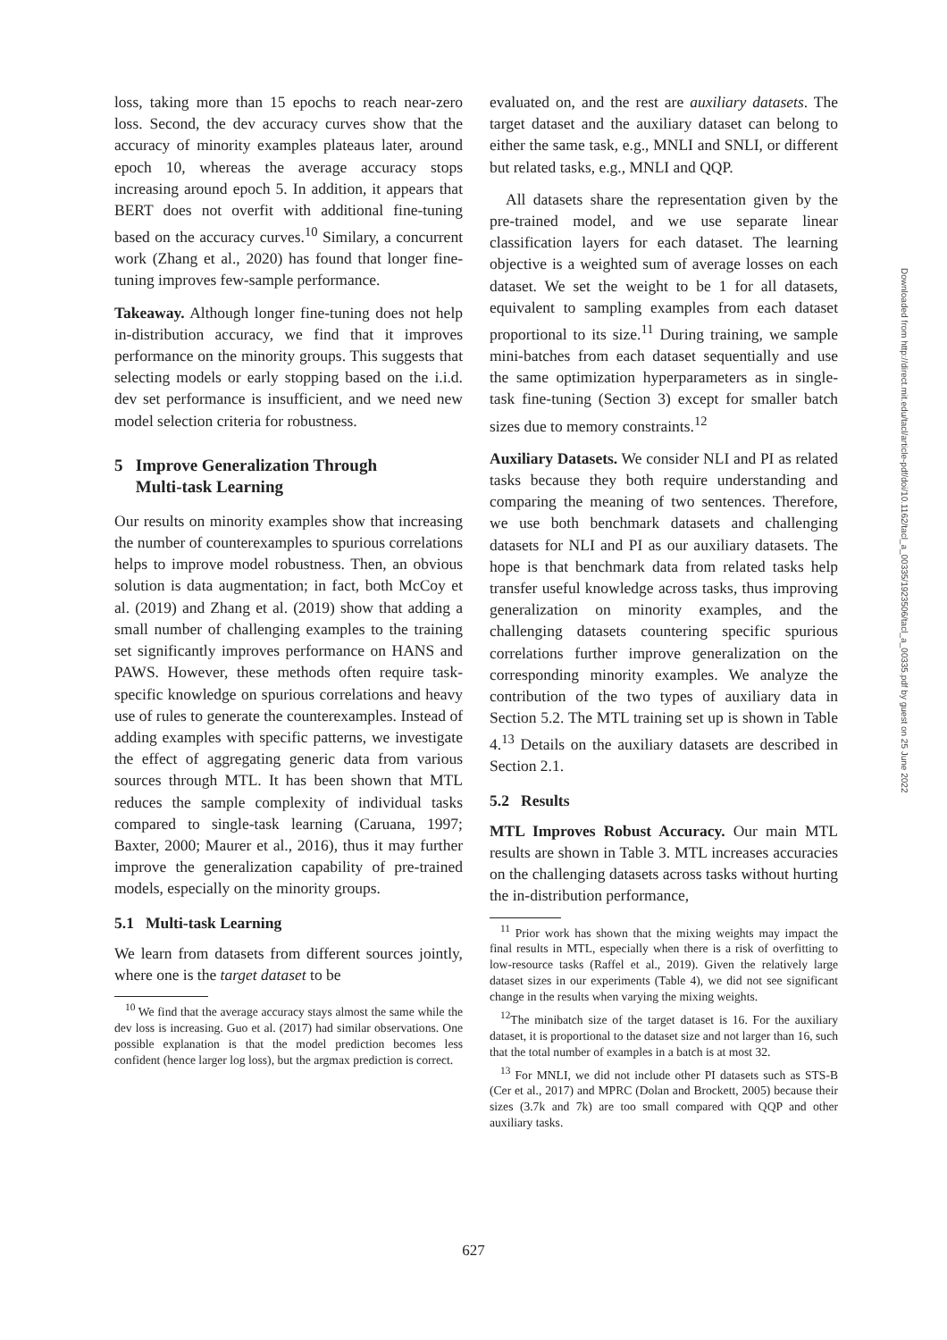loss, taking more than 15 epochs to reach near-zero loss. Second, the dev accuracy curves show that the accuracy of minority examples plateaus later, around epoch 10, whereas the average accuracy stops increasing around epoch 5. In addition, it appears that BERT does not overfit with additional fine-tuning based on the accuracy curves.<sup>10</sup> Similary, a concurrent work (Zhang et al., 2020) has found that longer fine-tuning improves few-sample performance.
Takeaway. Although longer fine-tuning does not help in-distribution accuracy, we find that it improves performance on the minority groups. This suggests that selecting models or early stopping based on the i.i.d. dev set performance is insufficient, and we need new model selection criteria for robustness.
5 Improve Generalization Through
Multi-task Learning
Our results on minority examples show that increasing the number of counterexamples to spurious correlations helps to improve model robustness. Then, an obvious solution is data augmentation; in fact, both McCoy et al. (2019) and Zhang et al. (2019) show that adding a small number of challenging examples to the training set significantly improves performance on HANS and PAWS. However, these methods often require task-specific knowledge on spurious correlations and heavy use of rules to generate the counterexamples. Instead of adding examples with specific patterns, we investigate the effect of aggregating generic data from various sources through MTL. It has been shown that MTL reduces the sample complexity of individual tasks compared to single-task learning (Caruana, 1997; Baxter, 2000; Maurer et al., 2016), thus it may further improve the generalization capability of pre-trained models, especially on the minority groups.
5.1 Multi-task Learning
We learn from datasets from different sources jointly, where one is the target dataset to be
<sup>10</sup> We find that the average accuracy stays almost the same while the dev loss is increasing. Guo et al. (2017) had similar observations. One possible explanation is that the model prediction becomes less confident (hence larger log loss), but the argmax prediction is correct.
evaluated on, and the rest are auxiliary datasets. The target dataset and the auxiliary dataset can belong to either the same task, e.g., MNLI and SNLI, or different but related tasks, e.g., MNLI and QQP.
All datasets share the representation given by the pre-trained model, and we use separate linear classification layers for each dataset. The learning objective is a weighted sum of average losses on each dataset. We set the weight to be 1 for all datasets, equivalent to sampling examples from each dataset proportional to its size.<sup>11</sup> During training, we sample mini-batches from each dataset sequentially and use the same optimization hyperparameters as in single-task fine-tuning (Section 3) except for smaller batch sizes due to memory constraints.<sup>12</sup>
Auxiliary Datasets. We consider NLI and PI as related tasks because they both require understanding and comparing the meaning of two sentences. Therefore, we use both benchmark datasets and challenging datasets for NLI and PI as our auxiliary datasets. The hope is that benchmark data from related tasks help transfer useful knowledge across tasks, thus improving generalization on minority examples, and the challenging datasets countering specific spurious correlations further improve generalization on the corresponding minority examples. We analyze the contribution of the two types of auxiliary data in Section 5.2. The MTL training set up is shown in Table 4.<sup>13</sup> Details on the auxiliary datasets are described in Section 2.1.
5.2 Results
MTL Improves Robust Accuracy. Our main MTL results are shown in Table 3. MTL increases accuracies on the challenging datasets across tasks without hurting the in-distribution performance,
<sup>11</sup> Prior work has shown that the mixing weights may impact the final results in MTL, especially when there is a risk of overfitting to low-resource tasks (Raffel et al., 2019). Given the relatively large dataset sizes in our experiments (Table 4), we did not see significant change in the results when varying the mixing weights.
<sup>12</sup> The minibatch size of the target dataset is 16. For the auxiliary dataset, it is proportional to the dataset size and not larger than 16, such that the total number of examples in a batch is at most 32.
<sup>13</sup> For MNLI, we did not include other PI datasets such as STS-B (Cer et al., 2017) and MPRC (Dolan and Brockett, 2005) because their sizes (3.7k and 7k) are too small compared with QQP and other auxiliary tasks.
Downloaded from http://direct.mit.edu/tacl/article-pdf/doi/10.1162/tacl_a_00335/1923506/tacl_a_00335.pdf by guest on 25 June 2022
627